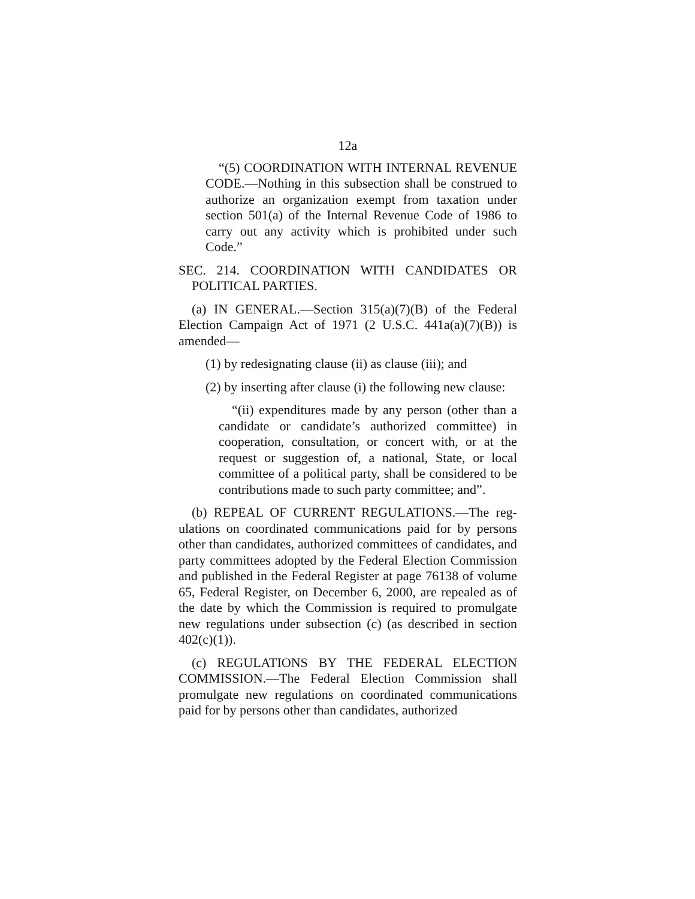12a
“(5) COORDINATION WITH INTERNAL REVE­NUE CODE.—Nothing in this subsection shall be construed to authorize an organization exempt from taxation under section 501(a) of the Internal Revenue Code of 1986 to carry out any activity which is prohibited under such Code.”
SEC. 214. COORDINATION WITH CANDIDATES OR POLITICAL PARTIES.
(a) IN GENERAL.—Section 315(a)(7)(B) of the Federal Election Campaign Act of 1971 (2 U.S.C. 441a(a)(7)(B)) is amended—
(1) by redesignating clause (ii) as clause (iii); and
(2) by inserting after clause (i) the following new clause:
“(ii) expenditures made by any person (other than a candidate or candidate’s authorized committee) in cooperation, consultation, or concert with, or at the request or suggestion of, a national, State, or local committee of a political party, shall be considered to be contributions made to such party committee; and”.
(b) REPEAL OF CURRENT REGULATIONS.—The reg­ulations on coordinated communications paid for by persons other than candidates, authorized committees of candidates, and party committees adopted by the Federal Election Commission and published in the Federal Register at page 76138 of volume 65, Federal Register, on December 6, 2000, are repealed as of the date by which the Commission is required to promulgate new regulations under subsection (c) (as described in section 402(c)(1)).
(c) REGULATIONS BY THE FEDERAL ELECTION COMMISSION.—The Federal Election Commission shall promulgate new regulations on coordinated communica­tions paid for by persons other than candidates, authorized